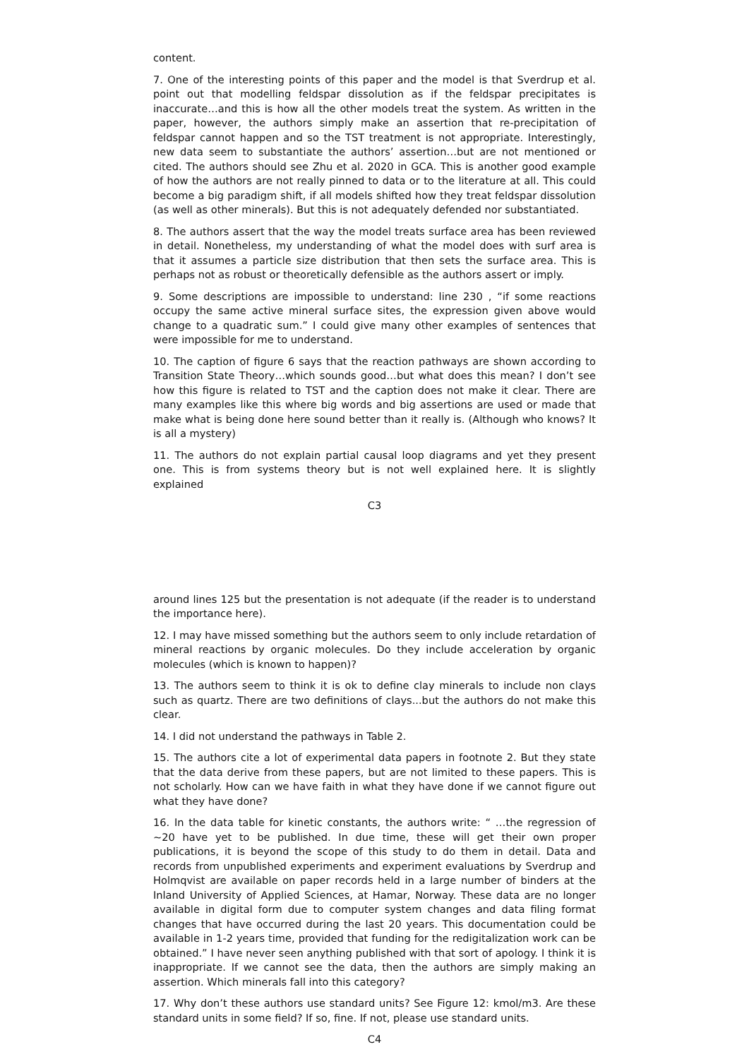content.
7. One of the interesting points of this paper and the model is that Sverdrup et al. point out that modelling feldspar dissolution as if the feldspar precipitates is inaccurate…and this is how all the other models treat the system. As written in the paper, however, the authors simply make an assertion that re-precipitation of feldspar cannot happen and so the TST treatment is not appropriate. Interestingly, new data seem to substantiate the authors’ assertion…but are not mentioned or cited. The authors should see Zhu et al. 2020 in GCA. This is another good example of how the authors are not really pinned to data or to the literature at all. This could become a big paradigm shift, if all models shifted how they treat feldspar dissolution (as well as other minerals). But this is not adequately defended nor substantiated.
8. The authors assert that the way the model treats surface area has been reviewed in detail. Nonetheless, my understanding of what the model does with surf area is that it assumes a particle size distribution that then sets the surface area. This is perhaps not as robust or theoretically defensible as the authors assert or imply.
9. Some descriptions are impossible to understand: line 230 , “if some reactions occupy the same active mineral surface sites, the expression given above would change to a quadratic sum.” I could give many other examples of sentences that were impossible for me to understand.
10. The caption of figure 6 says that the reaction pathways are shown according to Transition State Theory…which sounds good…but what does this mean? I don’t see how this figure is related to TST and the caption does not make it clear. There are many examples like this where big words and big assertions are used or made that make what is being done here sound better than it really is. (Although who knows? It is all a mystery)
11. The authors do not explain partial causal loop diagrams and yet they present one. This is from systems theory but is not well explained here. It is slightly explained
C3
around lines 125 but the presentation is not adequate (if the reader is to understand the importance here).
12. I may have missed something but the authors seem to only include retardation of mineral reactions by organic molecules. Do they include acceleration by organic molecules (which is known to happen)?
13. The authors seem to think it is ok to define clay minerals to include non clays such as quartz. There are two definitions of clays...but the authors do not make this clear.
14. I did not understand the pathways in Table 2.
15. The authors cite a lot of experimental data papers in footnote 2. But they state that the data derive from these papers, but are not limited to these papers. This is not scholarly. How can we have faith in what they have done if we cannot figure out what they have done?
16. In the data table for kinetic constants, the authors write: “ …the regression of ∼20 have yet to be published. In due time, these will get their own proper publications, it is beyond the scope of this study to do them in detail. Data and records from unpublished experiments and experiment evaluations by Sverdrup and Holmqvist are available on paper records held in a large number of binders at the Inland University of Applied Sciences, at Hamar, Norway. These data are no longer available in digital form due to computer system changes and data filing format changes that have occurred during the last 20 years. This documentation could be available in 1-2 years time, provided that funding for the redigitalization work can be obtained.” I have never seen anything published with that sort of apology. I think it is inappropriate. If we cannot see the data, then the authors are simply making an assertion. Which minerals fall into this category?
17. Why don’t these authors use standard units? See Figure 12: kmol/m3. Are these standard units in some field? If so, fine. If not, please use standard units.
C4